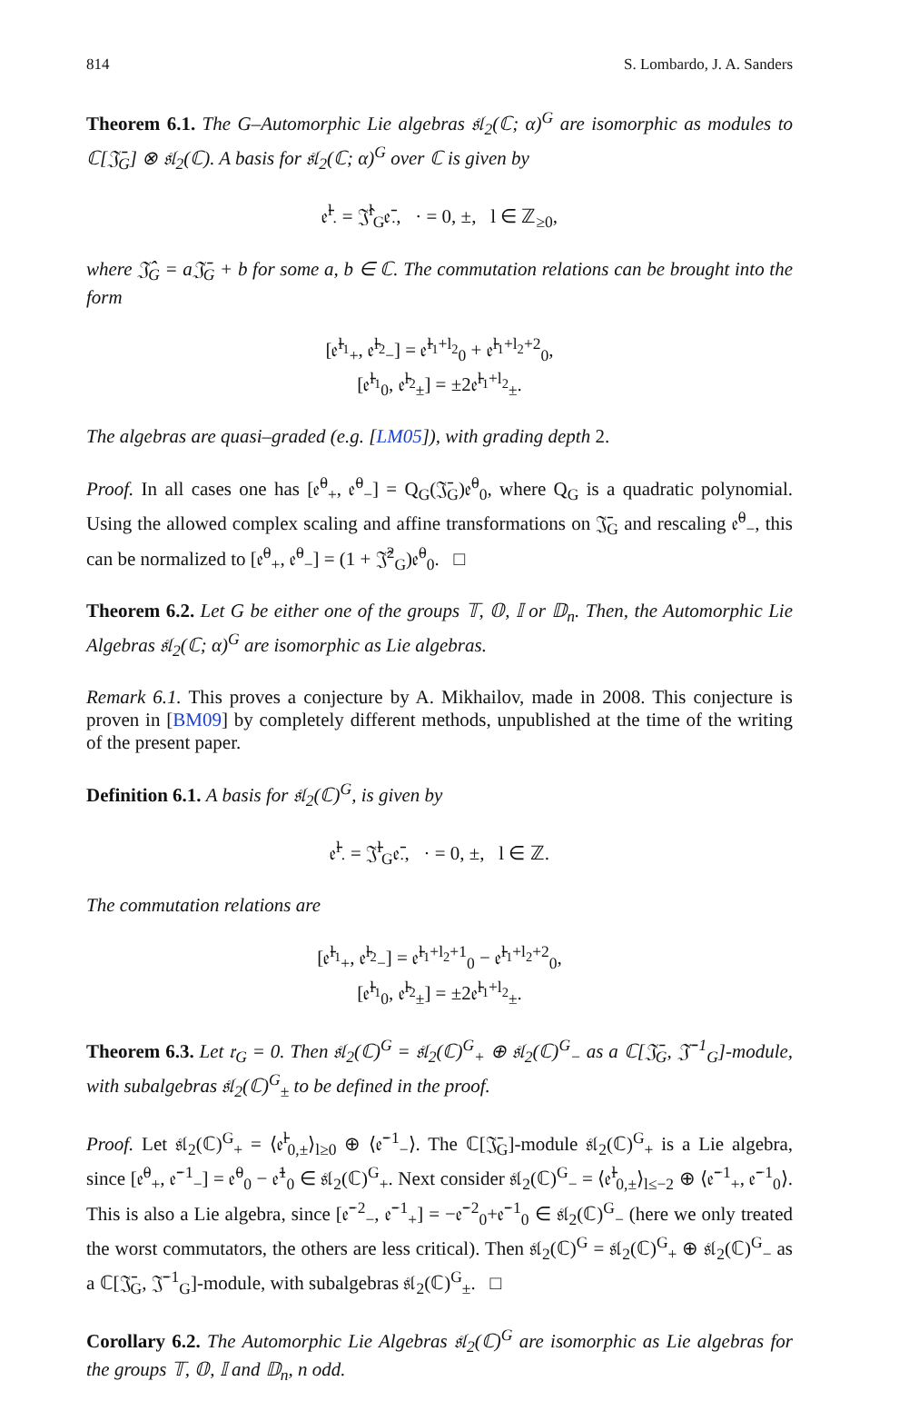814 S. Lombardo, J. A. Sanders
Theorem 6.1. The G–Automorphic Lie algebras 𝔰𝔩<sub>2</sub>(ℂ; α)<sup>G</sup> are isomorphic as modules to ℂ[𝔍̄<sub>G</sub>] ⊗ 𝔰𝔩<sub>2</sub>(ℂ). A basis for 𝔰𝔩<sub>2</sub>(ℂ; α)<sup>G</sup> over ℂ is given by
𝔢̄<sup>l</sup><sub>·</sub> = 𝔍̂<sup>l</sup><sub>G</sub>𝔢̄<sub>·</sub>, · = 0, ±, l ∈ ℤ<sub>≥0</sub>,
where 𝔍̂<sub>G</sub> = a𝔍̄<sub>G</sub> + b for some a, b ∈ ℂ. The commutation relations can be brought into the form
[𝔢̄<sup>l<sub>1</sub></sup><sub>+</sub>, 𝔢̄<sup>l<sub>2</sub></sup><sub>−</sub>] = 𝔢̄<sup>l<sub>1</sub>+l<sub>2</sub></sup><sub>0</sub> + 𝔢̄<sup>l<sub>1</sub>+l<sub>2</sub>+2</sup><sub>0</sub>,
[𝔢̄<sup>l<sub>1</sub></sup><sub>0</sub>, 𝔢̄<sup>l<sub>2</sub></sup><sub>±</sub>] = ±2𝔢̄<sup>l<sub>1</sub>+l<sub>2</sub></sup><sub>±</sub>.
The algebras are quasi–graded (e.g. [LM05]), with grading depth 2.
Proof. In all cases one has [𝔢̄<sup>0</sup><sub>+</sub>, 𝔢̄<sup>0</sup><sub>−</sub>] = Q<sub>G</sub>(𝔍̄<sub>G</sub>)𝔢̄<sup>0</sup><sub>0</sub>, where Q<sub>G</sub> is a quadratic polynomial. Using the allowed complex scaling and affine transformations on 𝔍̄<sub>G</sub> and rescaling 𝔢̄<sup>0</sup><sub>−</sub>, this can be normalized to [𝔢̄<sup>0</sup><sub>+</sub>, 𝔢̄<sup>0</sup><sub>−</sub>] = (1 + 𝔍̂<sup>2</sup><sub>G</sub>)𝔢̄<sup>0</sup><sub>0</sub>. □
Theorem 6.2. Let G be either one of the groups 𝕋, 𝕆, 𝕀 or 𝔻<sub>n</sub>. Then, the Automorphic Lie Algebras 𝔰𝔩<sub>2</sub>(ℂ; α)<sup>G</sup> are isomorphic as Lie algebras.
Remark 6.1. This proves a conjecture by A. Mikhailov, made in 2008. This conjecture is proven in [BM09] by completely different methods, unpublished at the time of the writing of the present paper.
Definition 6.1. A basis for 𝔰𝔩<sub>2</sub>(ℂ)<sup>G</sup>, is given by
𝔢̄<sup>l</sup><sub>·</sub> = 𝔍̄<sup>l</sup><sub>G</sub>𝔢̄<sub>·</sub>, · = 0, ±, l ∈ ℤ.
The commutation relations are
[𝔢̄<sup>l<sub>1</sub></sup><sub>+</sub>, 𝔢̄<sup>l<sub>2</sub></sup><sub>−</sub>] = 𝔢̄<sup>l<sub>1</sub>+l<sub>2</sub>+1</sup><sub>0</sub> − 𝔢̄<sup>l<sub>1</sub>+l<sub>2</sub>+2</sup><sub>0</sub>,
[𝔢̄<sup>l<sub>1</sub></sup><sub>0</sub>, 𝔢̄<sup>l<sub>2</sub></sup><sub>±</sub>] = ±2𝔢̄<sup>l<sub>1</sub>+l<sub>2</sub></sup><sub>±</sub>.
Theorem 6.3. Let 𝔯<sub>G</sub> = 0. Then 𝔰𝔩<sub>2</sub>(ℂ)<sup>G</sup> = 𝔰𝔩<sub>2</sub>(ℂ)<sup>G</sup><sub>+</sub> ⊕ 𝔰𝔩<sub>2</sub>(ℂ)<sup>G</sup><sub>−</sub> as a ℂ[𝔍̄<sub>G</sub>, 𝔍̄<sup>−1</sup><sub>G</sub>]-module, with subalgebras 𝔰𝔩<sub>2</sub>(ℂ)<sup>G</sup><sub>±</sub> to be defined in the proof.
Proof. Let 𝔰𝔩<sub>2</sub>(ℂ)<sup>G</sup><sub>+</sub> = ⟨𝔢̄<sup>l</sup><sub>0,±</sub>⟩<sub>l≥0</sub> ⊕ ⟨𝔢̄<sup>−1</sup><sub>−</sub>⟩. The ℂ[𝔍̄<sub>G</sub>]-module 𝔰𝔩<sub>2</sub>(ℂ)<sup>G</sup><sub>+</sub> is a Lie algebra, since [𝔢̄<sup>0</sup><sub>+</sub>, 𝔢̄<sup>−1</sup><sub>−</sub>] = 𝔢̄<sup>0</sup><sub>0</sub> − 𝔢̄<sup>1</sup><sub>0</sub> ∈ 𝔰𝔩<sub>2</sub>(ℂ)<sup>G</sup><sub>+</sub>. Next consider 𝔰𝔩<sub>2</sub>(ℂ)<sup>G</sup><sub>−</sub> = ⟨𝔢̄<sup>l</sup><sub>0,±</sub>⟩<sub>l≤−2</sub> ⊕ ⟨𝔢̄<sup>−1</sup><sub>+</sub>, 𝔢̄<sup>−1</sup><sub>0</sub>⟩. This is also a Lie algebra, since [𝔢̄<sup>−2</sup><sub>−</sub>, 𝔢̄<sup>−1</sup><sub>+</sub>] = −𝔢̄<sup>−2</sup><sub>0</sub>+𝔢̄<sup>−1</sup><sub>0</sub> ∈ 𝔰𝔩<sub>2</sub>(ℂ)<sup>G</sup><sub>−</sub> (here we only treated the worst commutators, the others are less critical). Then 𝔰𝔩<sub>2</sub>(ℂ)<sup>G</sup> = 𝔰𝔩<sub>2</sub>(ℂ)<sup>G</sup><sub>+</sub> ⊕ 𝔰𝔩<sub>2</sub>(ℂ)<sup>G</sup><sub>−</sub> as a ℂ[𝔍̄<sub>G</sub>, 𝔍̄<sup>−1</sup><sub>G</sub>]-module, with subalgebras 𝔰𝔩<sub>2</sub>(ℂ)<sup>G</sup><sub>±</sub>. □
Corollary 6.2. The Automorphic Lie Algebras 𝔰𝔩<sub>2</sub>(ℂ)<sup>G</sup> are isomorphic as Lie algebras for the groups 𝕋, 𝕆, 𝕀 and 𝔻<sub>n</sub>, n odd.